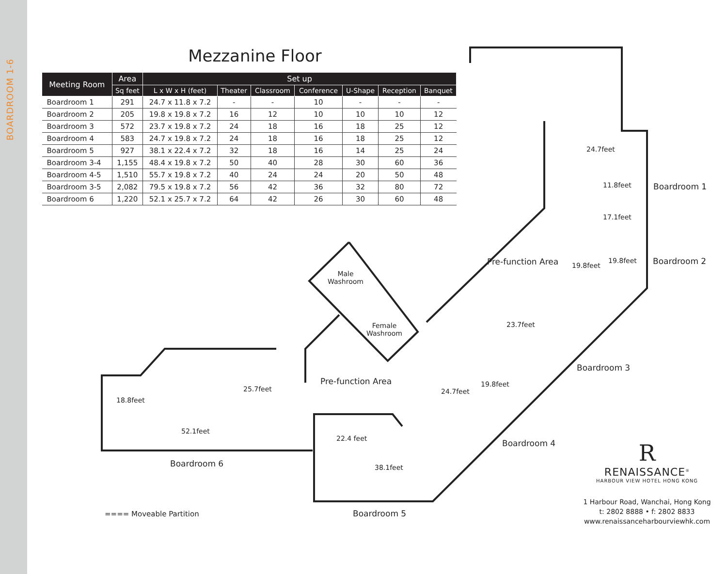BOARDROOM 1-6
Mezzanine Floor
| Meeting Room | Area | Set up | | | | | | |
| --- | --- | --- | --- | --- | --- | --- | --- | --- |
| | Sq feet | L x W x H (feet) | Theater | Classroom | Conference | U-Shape | Reception | Banquet |
| Boardroom 1 | 291 | 24.7 x 11.8 x 7.2 | - | - | 10 | - | - | - |
| Boardroom 2 | 205 | 19.8 x 19.8 x 7.2 | 16 | 12 | 10 | 10 | 10 | 12 |
| Boardroom 3 | 572 | 23.7 x 19.8 x 7.2 | 24 | 18 | 16 | 18 | 25 | 12 |
| Boardroom 4 | 583 | 24.7 x 19.8 x 7.2 | 24 | 18 | 16 | 18 | 25 | 12 |
| Boardroom 5 | 927 | 38.1 x 22.4 x 7.2 | 32 | 18 | 16 | 14 | 25 | 24 |
| Boardroom 3-4 | 1,155 | 48.4 x 19.8 x 7.2 | 50 | 40 | 28 | 30 | 60 | 36 |
| Boardroom 4-5 | 1,510 | 55.7 x 19.8 x 7.2 | 40 | 24 | 24 | 20 | 50 | 48 |
| Boardroom 3-5 | 2,082 | 79.5 x 19.8 x 7.2 | 56 | 42 | 36 | 32 | 80 | 72 |
| Boardroom 6 | 1,220 | 52.1 x 25.7 x 7.2 | 64 | 42 | 26 | 30 | 60 | 48 |
11.8feet
17.1feet
24.7feet
Boardroom 1
Boardroom 2
19.8feet
19.8feet
Pre-function Area
Male
Washroom
Female
Washroom
23.7feet
Boardroom 3
Pre-function Area
24.7feet
19.8feet
Boardroom 4
18.8feet
25.7feet
52.1feet
Boardroom 6
22.4 feet
38.1feet
Boardroom 5
==== Moveable Partition
R
RENAISSANCE<sup>®</sup>
HARBOUR VIEW HOTEL HONG KONG
1 Harbour Road, Wanchai, Hong Kong
t: 2802 8888 • f: 2802 8833
www.renaissanceharbourviewhk.com